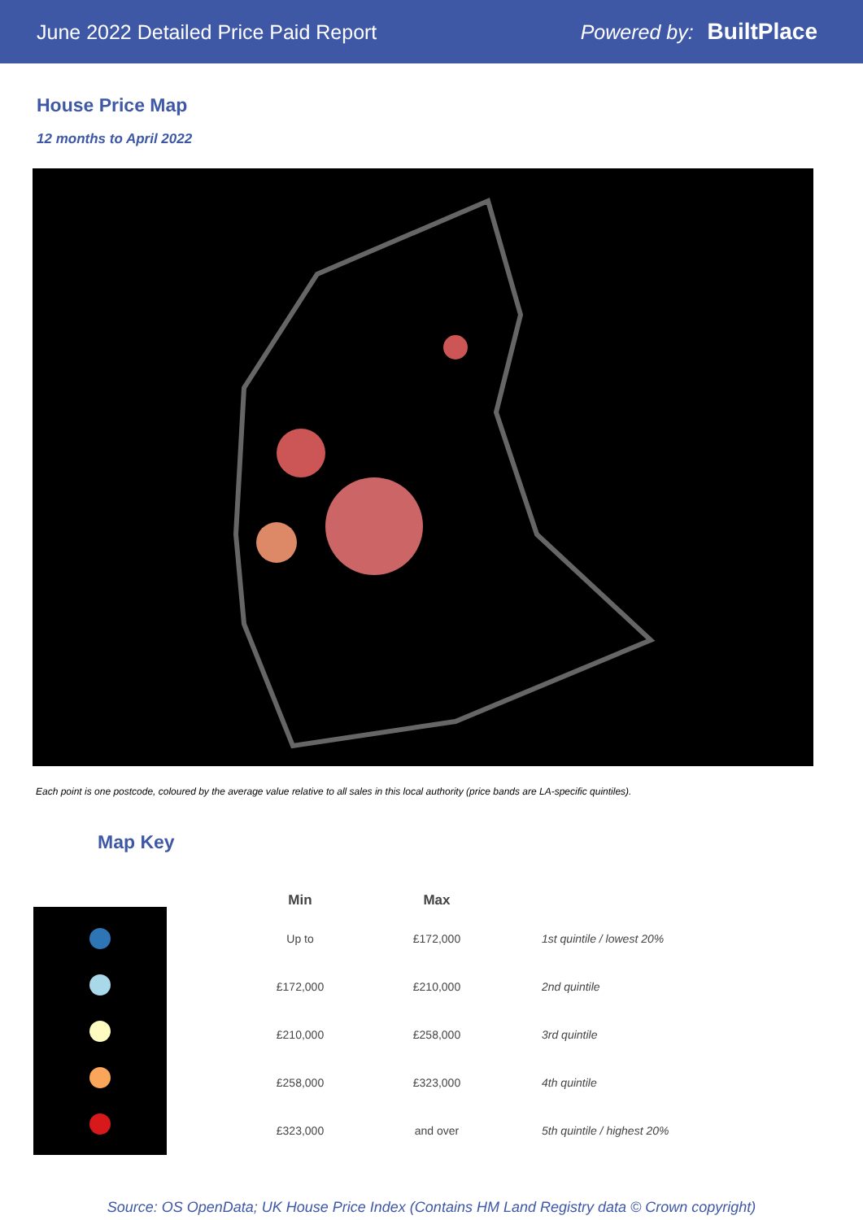June 2022 Detailed Price Paid Report Powered by: BuiltPlace
House Price Map
12 months to April 2022
Each point is one postcode, coloured by the average value relative to all sales in this local authority (price bands are LA-specific quintiles).
Map Key
| Min | Max | |
| --- | --- | --- |
| Up to | £172,000 | 1st quintile / lowest 20% |
| £172,000 | £210,000 | 2nd quintile |
| £210,000 | £258,000 | 3rd quintile |
| £258,000 | £323,000 | 4th quintile |
| £323,000 | and over | 5th quintile / highest 20% |
Source: OS OpenData; UK House Price Index (Contains HM Land Registry data © Crown copyright)